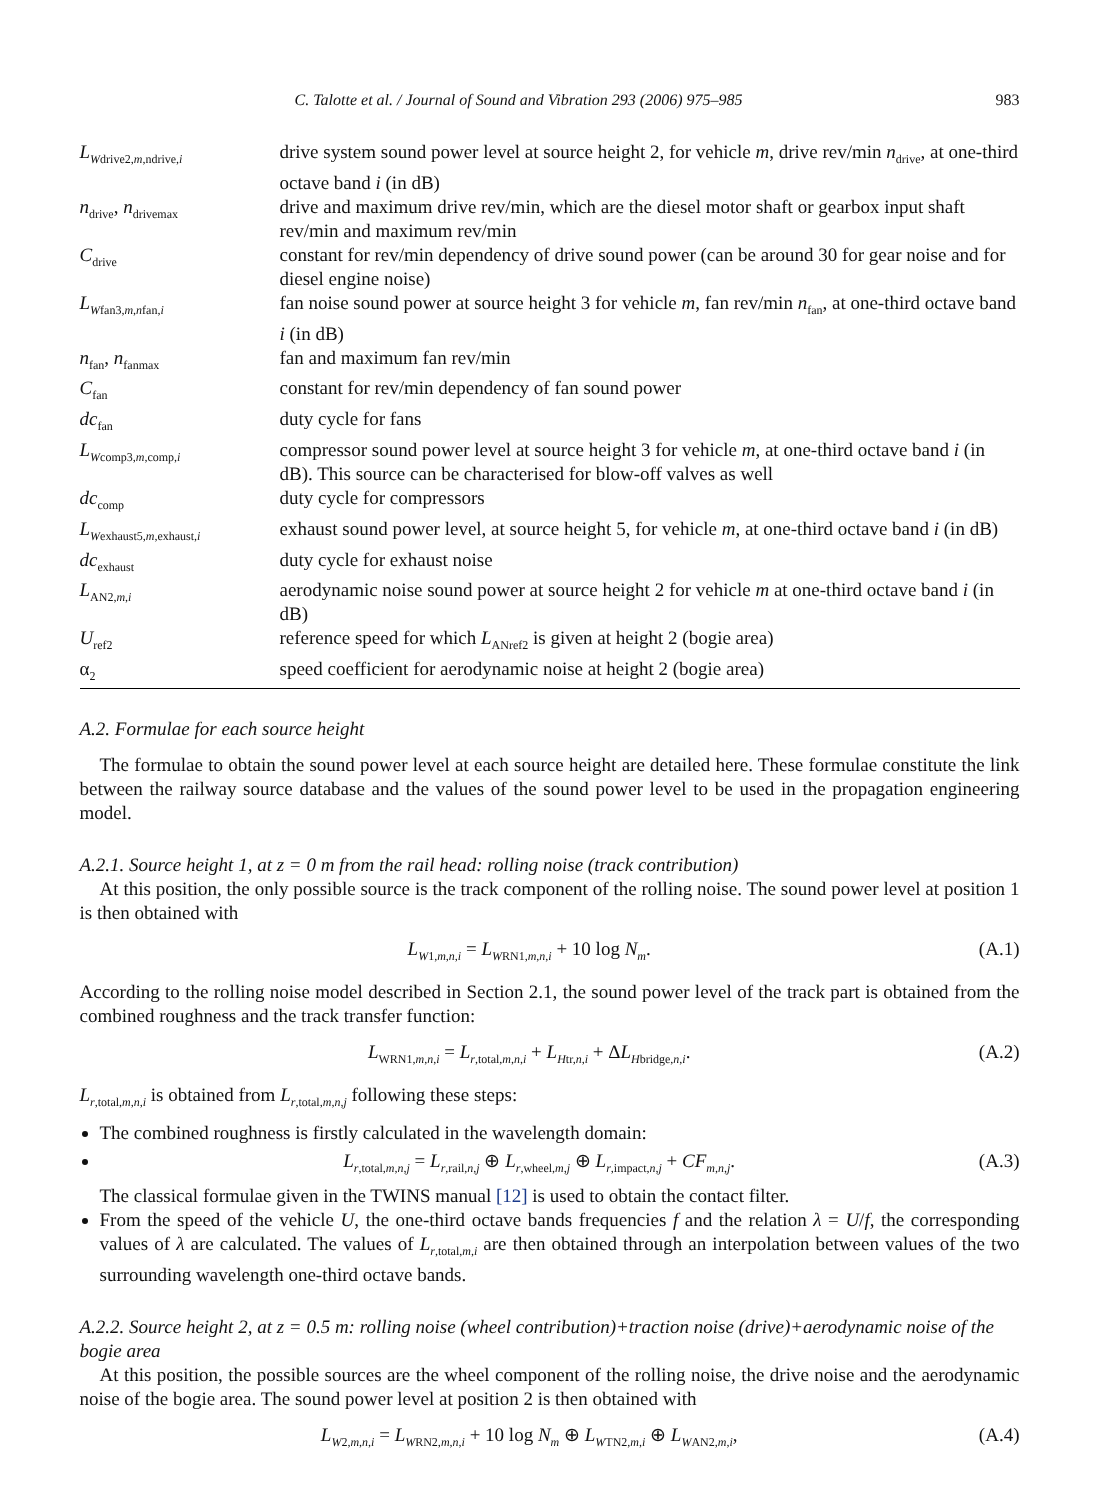C. Talotte et al. / Journal of Sound and Vibration 293 (2006) 975–985 983
| L<sub>Wdrive2,m,ndrive,i</sub> | drive system sound power level at source height 2, for vehicle m , drive rev/min n<sub>drive</sub>, at one-third octave band i (in dB) |
| n<sub>drive</sub>, n<sub>drivemax</sub> | drive and maximum drive rev/min, which are the diesel motor shaft or gearbox input shaft rev/min and maximum rev/min |
| C<sub>drive</sub> | constant for rev/min dependency of drive sound power (can be around 30 for gear noise and for diesel engine noise) |
| L<sub>Wfan3,m,nfan,i</sub> | fan noise sound power at source height 3 for vehicle m , fan rev/min n<sub>fan</sub>, at one-third octave band i (in dB) |
| n<sub>fan</sub>, n<sub>fanmax</sub> | fan and maximum fan rev/min |
| C<sub>fan</sub> | constant for rev/min dependency of fan sound power |
| dc<sub>fan</sub> | duty cycle for fans |
| L<sub>Wcomp3,m,comp,i</sub> | compressor sound power level at source height 3 for vehicle m , at one-third octave band i (in dB). This source can be characterised for blow-off valves as well |
| dc<sub>comp</sub> | duty cycle for compressors |
| L<sub>Wexhaust5,m,exhaust,i</sub> | exhaust sound power level, at source height 5, for vehicle m , at one-third octave band i (in dB) |
| dc<sub>exhaust</sub> | duty cycle for exhaust noise |
| L<sub>AN2,m,i</sub> | aerodynamic noise sound power at source height 2 for vehicle m at one-third octave band i (in dB) |
| U<sub>ref2</sub> | reference speed for which L<sub>ANref2</sub> is given at height 2 (bogie area) |
| α<sub>2</sub> | speed coefficient for aerodynamic noise at height 2 (bogie area) |
A.2. Formulae for each source height
The formulae to obtain the sound power level at each source height are detailed here. These formulae constitute the link between the railway source database and the values of the sound power level to be used in the propagation engineering model.
A.2.1. Source height 1, at z = 0 m from the rail head: rolling noise (track contribution)
At this position, the only possible source is the track component of the rolling noise. The sound power level at position 1 is then obtained with
L<sub>W1,m,n,i</sub> = L<sub>WRN1,m,n,i</sub> + 10 log N<sub>m</sub>. (A.1)
According to the rolling noise model described in Section 2.1, the sound power level of the track part is obtained from the combined roughness and the track transfer function:
L<sub>WRN1,m,n,i</sub> = L<sub>r,total,m,n,i</sub> + L<sub>Htr,n,i</sub> + ΔL<sub>Hbridge,n,i</sub>. (A.2)
L<sub>r,total,m,n,i</sub> is obtained from L<sub>r,total,m,n,j</sub> following these steps:
The combined roughness is firstly calculated in the wavelength domain:
L<sub>r,total,m,n,j</sub> = L<sub>r,rail,n,j</sub> ⊕ L<sub>r,wheel,m,j</sub> ⊕ L<sub>r,impact,n,j</sub> + CF<sub>m,n,j</sub>. (A.3)
The classical formulae given in the TWINS manual [12] is used to obtain the contact filter.
From the speed of the vehicle U, the one-third octave bands frequencies f and the relation λ = U/f, the corresponding values of λ are calculated. The values of L<sub>r,total,m,i</sub> are then obtained through an interpolation between values of the two surrounding wavelength one-third octave bands.
A.2.2. Source height 2, at z = 0.5 m: rolling noise (wheel contribution)+traction noise (drive)+aerodynamic noise of the bogie area
At this position, the possible sources are the wheel component of the rolling noise, the drive noise and the aerodynamic noise of the bogie area. The sound power level at position 2 is then obtained with
L<sub>W2,m,n,i</sub> = L<sub>WRN2,m,n,i</sub> + 10 log N<sub>m</sub> ⊕ L<sub>WTN2,m,i</sub> ⊕ L<sub>WAN2,m,i</sub>, (A.4)